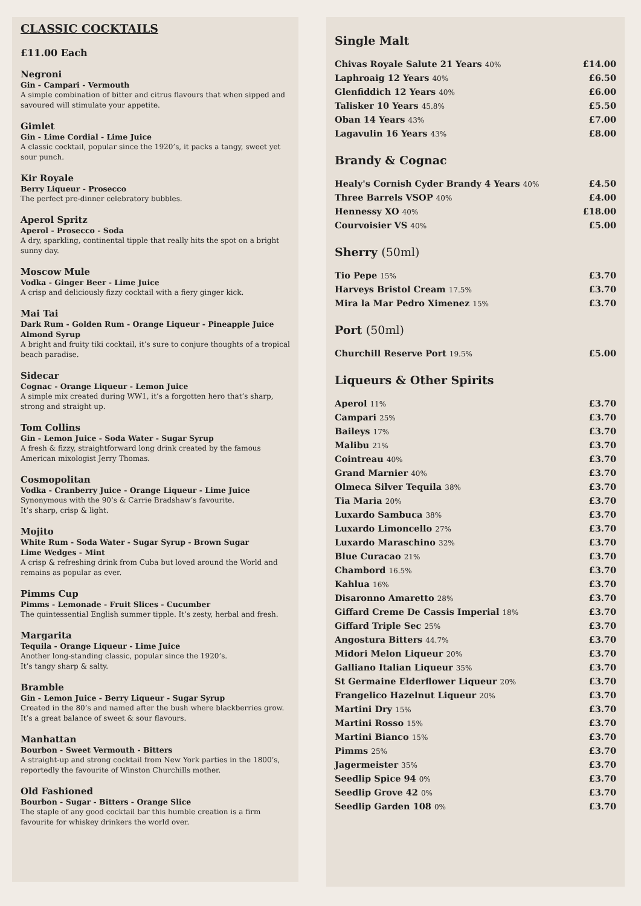CLASSIC COCKTAILS
£11.00 Each
Negroni
Gin - Campari - Vermouth
A simple combination of bitter and citrus flavours that when sipped and savoured will stimulate your appetite.
Gimlet
Gin - Lime Cordial - Lime Juice
A classic cocktail, popular since the 1920’s, it packs a tangy, sweet yet sour punch.
Kir Royale
Berry Liqueur - Prosecco
The perfect pre-dinner celebratory bubbles.
Aperol Spritz
Aperol - Prosecco - Soda
A dry, sparkling, continental tipple that really hits the spot on a bright sunny day.
Moscow Mule
Vodka - Ginger Beer - Lime Juice
A crisp and deliciously fizzy cocktail with a fiery ginger kick.
Mai Tai
Dark Rum - Golden Rum - Orange Liqueur - Pineapple Juice
Almond Syrup
A bright and fruity tiki cocktail, it’s sure to conjure thoughts of a tropical beach paradise.
Sidecar
Cognac - Orange Liqueur - Lemon Juice
A simple mix created during WW1, it’s a forgotten hero that’s sharp, strong and straight up.
Tom Collins
Gin - Lemon Juice - Soda Water - Sugar Syrup
A fresh & fizzy, straightforward long drink created by the famous American mixologist Jerry Thomas.
Cosmopolitan
Vodka - Cranberry Juice - Orange Liqueur - Lime Juice
Synonymous with the 90’s & Carrie Bradshaw’s favourite.
It’s sharp, crisp & light.
Mojito
White Rum - Soda Water - Sugar Syrup - Brown Sugar
Lime Wedges - Mint
A crisp & refreshing drink from Cuba but loved around the World and remains as popular as ever.
Pimms Cup
Pimms - Lemonade - Fruit Slices - Cucumber
The quintessential English summer tipple. It’s zesty, herbal and fresh.
Margarita
Tequila - Orange Liqueur - Lime Juice
Another long-standing classic, popular since the 1920’s.
It’s tangy sharp & salty.
Bramble
Gin - Lemon Juice - Berry Liqueur - Sugar Syrup
Created in the 80’s and named after the bush where blackberries grow. It’s a great balance of sweet & sour flavours.
Manhattan
Bourbon - Sweet Vermouth - Bitters
A straight-up and strong cocktail from New York parties in the 1800’s, reportedly the favourite of Winston Churchills mother.
Old Fashioned
Bourbon - Sugar - Bitters - Orange Slice
The staple of any good cocktail bar this humble creation is a firm favourite for whiskey drinkers the world over.
Single Malt
| Chivas Royale Salute 21 Years 40% | £14.00 |
| Laphroaig 12 Years 40% | £6.50 |
| Glenfiddich 12 Years 40% | £6.00 |
| Talisker 10 Years 45.8% | £5.50 |
| Oban 14 Years 43% | £7.00 |
| Lagavulin 16 Years 43% | £8.00 |
Brandy & Cognac
| Healy's Cornish Cyder Brandy 4 Years 40% | £4.50 |
| Three Barrels VSOP 40% | £4.00 |
| Hennessy XO 40% | £18.00 |
| Courvoisier VS 40% | £5.00 |
Sherry (50ml)
| Tio Pepe 15% | £3.70 |
| Harveys Bristol Cream 17.5% | £3.70 |
| Mira la Mar Pedro Ximenez 15% | £3.70 |
Port (50ml)
| Churchill Reserve Port 19.5% | £5.00 |
Liqueurs & Other Spirits
| Aperol 11% | £3.70 |
| Campari 25% | £3.70 |
| Baileys 17% | £3.70 |
| Malibu 21% | £3.70 |
| Cointreau 40% | £3.70 |
| Grand Marnier 40% | £3.70 |
| Olmeca Silver Tequila 38% | £3.70 |
| Tia Maria 20% | £3.70 |
| Luxardo Sambuca 38% | £3.70 |
| Luxardo Limoncello 27% | £3.70 |
| Luxardo Maraschino 32% | £3.70 |
| Blue Curacao 21% | £3.70 |
| Chambord 16.5% | £3.70 |
| Kahlua 16% | £3.70 |
| Disaronno Amaretto 28% | £3.70 |
| Giffard Creme De Cassis Imperial 18% | £3.70 |
| Giffard Triple Sec 25% | £3.70 |
| Angostura Bitters 44.7% | £3.70 |
| Midori Melon Liqueur 20% | £3.70 |
| Galliano Italian Liqueur 35% | £3.70 |
| St Germaine Elderflower Liqueur 20% | £3.70 |
| Frangelico Hazelnut Liqueur 20% | £3.70 |
| Martini Dry 15% | £3.70 |
| Martini Rosso 15% | £3.70 |
| Martini Bianco 15% | £3.70 |
| Pimms 25% | £3.70 |
| Jagermeister 35% | £3.70 |
| Seedlip Spice 94 0% | £3.70 |
| Seedlip Grove 42 0% | £3.70 |
| Seedlip Garden 108 0% | £3.70 |